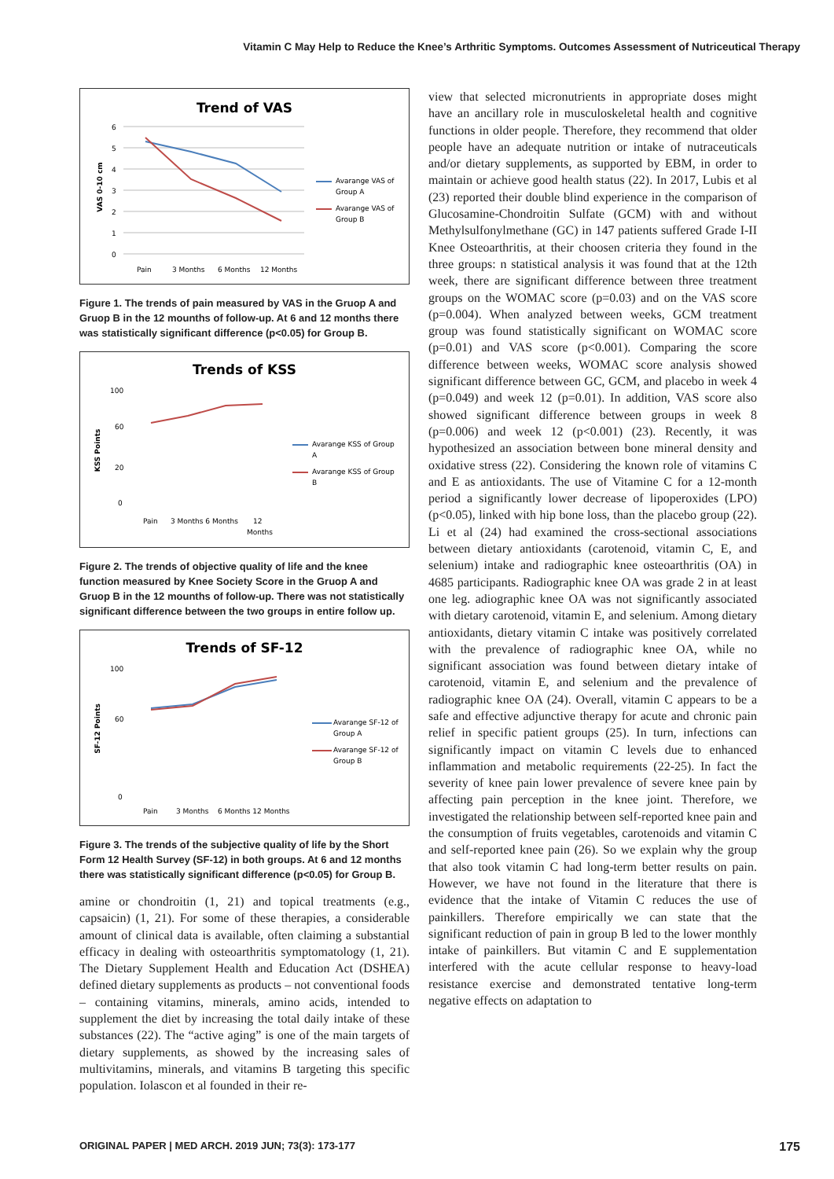Vitamin C May Help to Reduce the Knee’s Arthritic Symptoms. Outcomes Assessment of Nutriceutical Therapy
Trend of VAS
VAS 0-10 cm
6
5
4
3
2
1
0
Pain
3 Months
6 Months
12 Months
Avarange VAS of
Group A
Avarange VAS of
Group B
Figure 1. The trends of pain measured by VAS in the Gruop A and Gruop B in the 12 mounths of follow-up. At 6 and 12 months there was statistically significant difference (p<0.05) for Group B.
Trends of KSS
KSS Points
100
60
20
0
Pain
3 Months 6 Months
12
Months
Avarange KSS of Group
A
Avarange KSS of Group
B
Figure 2. The trends of objective quality of life and the knee function measured by Knee Society Score in the Gruop A and Gruop B in the 12 mounths of follow-up. There was not statistically significant difference between the two groups in entire follow up.
Trends of SF-12
SF-12 Points
100
60
0
Pain
3 Months
6 Months 12 Months
Avarange SF-12 of
Group A
Avarange SF-12 of
Group B
Figure 3. The trends of the subjective quality of life by the Short Form 12 Health Survey (SF-12) in both groups. At 6 and 12 months there was statistically significant difference (p<0.05) for Group B.
amine or chondroitin (1, 21) and topical treatments (e.g., capsaicin) (1, 21). For some of these therapies, a considerable amount of clinical data is available, often claiming a substantial efficacy in dealing with osteoarthritis symptomatology (1, 21). The Dietary Supplement Health and Education Act (DSHEA) defined dietary supplements as products – not conventional foods – containing vitamins, minerals, amino acids, intended to supplement the diet by increasing the total daily intake of these substances (22). The “active aging” is one of the main targets of dietary supplements, as showed by the increasing sales of multivitamins, minerals, and vitamins B targeting this specific population. Iolascon et al founded in their re-
view that selected micronutrients in appropriate doses might have an ancillary role in musculoskeletal health and cognitive functions in older people. Therefore, they recommend that older people have an adequate nutrition or intake of nutraceuticals and/or dietary supplements, as supported by EBM, in order to maintain or achieve good health status (22). In 2017, Lubis et al (23) reported their double blind experience in the comparison of Glucosamine-Chondroitin Sulfate (GCM) with and without Methylsulfonylmethane (GC) in 147 patients suffered Grade I-II Knee Osteoarthritis, at their choosen criteria they found in the three groups: n statistical analysis it was found that at the 12th week, there are significant difference between three treatment groups on the WOMAC score (p=0.03) and on the VAS score (p=0.004). When analyzed between weeks, GCM treatment group was found statistically significant on WOMAC score (p=0.01) and VAS score (p<0.001). Comparing the score difference between weeks, WOMAC score analysis showed significant difference between GC, GCM, and placebo in week 4 (p=0.049) and week 12 (p=0.01). In addition, VAS score also showed significant difference between groups in week 8 (p=0.006) and week 12 (p<0.001) (23). Recently, it was hypothesized an association between bone mineral density and oxidative stress (22). Considering the known role of vitamins C and E as antioxidants. The use of Vitamine C for a 12-month period a significantly lower decrease of lipoperoxides (LPO) (p<0.05), linked with hip bone loss, than the placebo group (22). Li et al (24) had examined the cross-sectional associations between dietary antioxidants (carotenoid, vitamin C, E, and selenium) intake and radiographic knee osteoarthritis (OA) in 4685 participants. Radiographic knee OA was grade 2 in at least one leg. adiographic knee OA was not significantly associated with dietary carotenoid, vitamin E, and selenium. Among dietary antioxidants, dietary vitamin C intake was positively correlated with the prevalence of radiographic knee OA, while no significant association was found between dietary intake of carotenoid, vitamin E, and selenium and the prevalence of radiographic knee OA (24). Overall, vitamin C appears to be a safe and effective adjunctive therapy for acute and chronic pain relief in specific patient groups (25). In turn, infections can significantly impact on vitamin C levels due to enhanced inflammation and metabolic requirements (22-25). In fact the severity of knee pain lower prevalence of severe knee pain by affecting pain perception in the knee joint. Therefore, we investigated the relationship between self-reported knee pain and the consumption of fruits vegetables, carotenoids and vitamin C and self-reported knee pain (26). So we explain why the group that also took vitamin C had long-term better results on pain. However, we have not found in the literature that there is evidence that the intake of Vitamin C reduces the use of painkillers. Therefore empirically we can state that the significant reduction of pain in group B led to the lower monthly intake of painkillers. But vitamin C and E supplementation interfered with the acute cellular response to heavy-load resistance exercise and demonstrated tentative long-term negative effects on adaptation to
ORIGINAL PAPER | MED ARCH. 2019 JUN; 73(3): 173-177 175